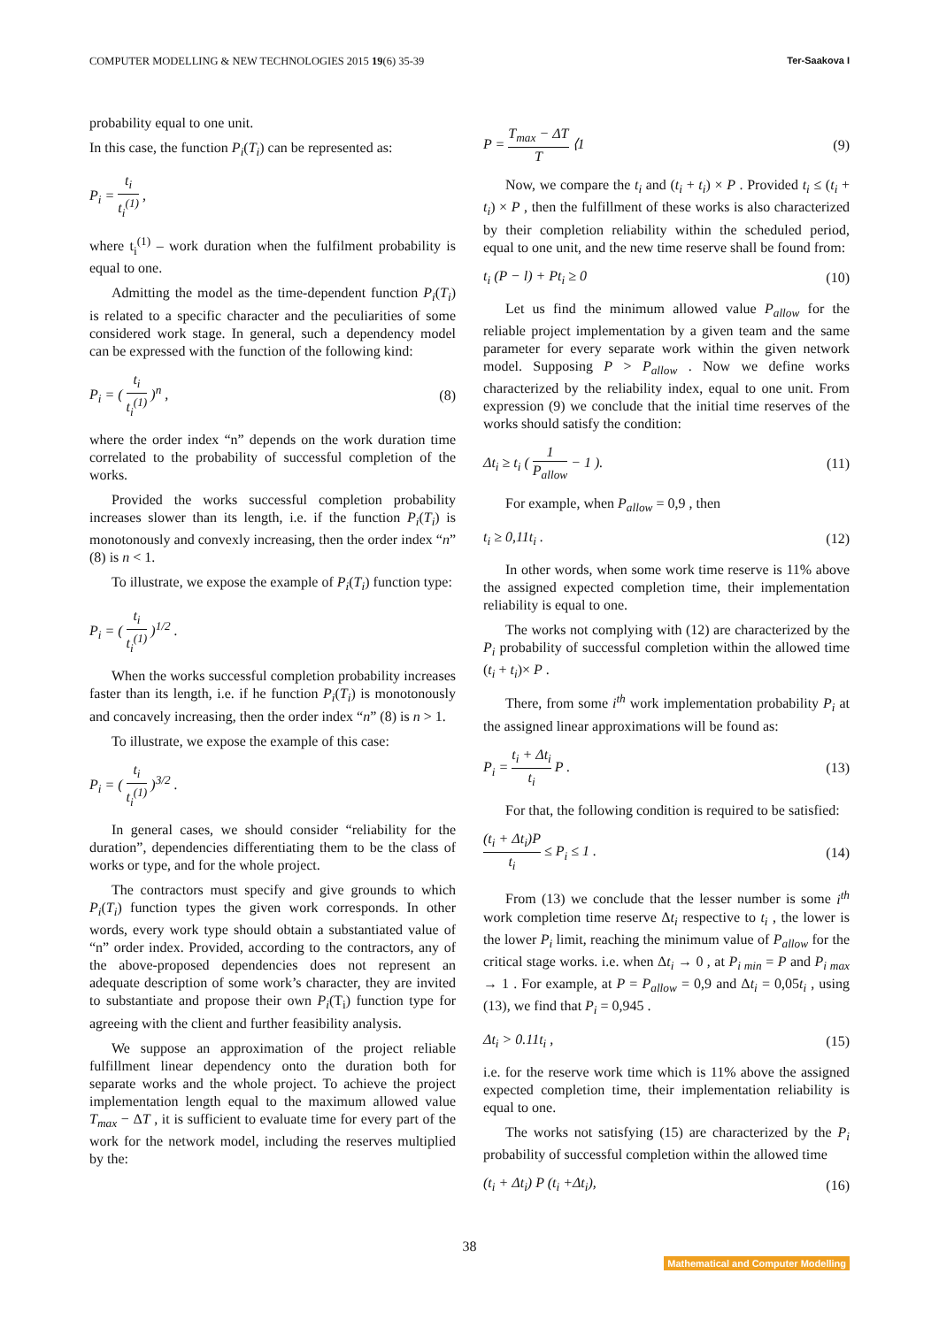COMPUTER MODELLING & NEW TECHNOLOGIES 2015 19(6) 35-39 Ter-Saakova I
probability equal to one unit.
In this case, the function P<sub>i</sub>(T<sub>i</sub>) can be represented as:
P<sub>i</sub> = t<sub>i</sub> t<sub>i</sub><sup>(1)</sup> ,
where t<sub>i</sub><sup>(1)</sup> – work duration when the fulfilment probability is equal to one.
Admitting the model as the time-dependent function P<sub>i</sub>(T<sub>i</sub>) is related to a specific character and the peculiarities of some considered work stage. In general, such a dependency model can be expressed with the function of the following kind:
P<sub>i</sub> = ( t<sub>i</sub> t<sub>i</sub><sup>(1)</sup> )<sup>n</sup> , (8)
where the order index “n” depends on the work duration time correlated to the probability of successful completion of the works.
Provided the works successful completion probability increases slower than its length, i.e. if the function P<sub>i</sub>(T<sub>i</sub>) is monotonously and convexly increasing, then the order index “n” (8) is n < 1.
To illustrate, we expose the example of P<sub>i</sub>(T<sub>i</sub>) function type:
P<sub>i</sub> = ( t<sub>i</sub> t<sub>i</sub><sup>(1)</sup> )<sup>1/2</sup> .
When the works successful completion probability increases faster than its length, i.e. if he function P<sub>i</sub>(T<sub>i</sub>) is monotonously and concavely increasing, then the order index “n” (8) is n > 1.
To illustrate, we expose the example of this case:
P<sub>i</sub> = ( t<sub>i</sub> t<sub>i</sub><sup>(1)</sup> )<sup>3/2</sup> .
In general cases, we should consider “reliability for the duration”, dependencies differentiating them to be the class of works or type, and for the whole project.
The contractors must specify and give grounds to which P<sub>i</sub>(T<sub>i</sub>) function types the given work corresponds. In other words, every work type should obtain a substantiated value of “n” order index. Provided, according to the contractors, any of the above-proposed dependencies does not represent an adequate description of some work’s character, they are invited to substantiate and propose their own P<sub>i</sub>(T<sub>i</sub>) function type for agreeing with the client and further feasibility analysis.
We suppose an approximation of the project reliable fulfillment linear dependency onto the duration both for separate works and the whole project. To achieve the project implementation length equal to the maximum allowed value T<sub>max</sub> − ΔT , it is sufficient to evaluate time for every part of the work for the network model, including the reserves multiplied by the:
P = T<sub>max</sub> − ΔT T ⟨1 (9)
Now, we compare the t<sub>i</sub> and (t<sub>i</sub> + t<sub>i</sub>) × P . Provided t<sub>i</sub> ≤ (t<sub>i</sub> + t<sub>i</sub>) × P , then the fulfillment of these works is also characterized by their completion reliability within the scheduled period, equal to one unit, and the new time reserve shall be found from:
t<sub>i</sub> (P − l) + Pt<sub>i</sub> ≥ 0 (10)
Let us find the minimum allowed value P<sub>allow</sub> for the reliable project implementation by a given team and the same parameter for every separate work within the given network model. Supposing P > P<sub>allow</sub> . Now we define works characterized by the reliability index, equal to one unit. From expression (9) we conclude that the initial time reserves of the works should satisfy the condition:
Δt<sub>i</sub> ≥ t<sub>i</sub> ( 1 P<sub>allow</sub> − 1 ). (11)
For example, when P<sub>allow</sub> = 0,9 , then
t<sub>i</sub> ≥ 0,11t<sub>i</sub> . (12)
In other words, when some work time reserve is 11% above the assigned expected completion time, their implementation reliability is equal to one.
The works not complying with (12) are characterized by the P<sub>i</sub> probability of successful completion within the allowed time (t<sub>i</sub> + t<sub>i</sub>)× P .
There, from some i<sup>th</sup> work implementation probability P<sub>i</sub> at the assigned linear approximations will be found as:
P<sub>i</sub> = t<sub>i</sub> + Δt<sub>i</sub> t<sub>i</sub> P . (13)
For that, the following condition is required to be satisfied:
(t<sub>i</sub> + Δt<sub>i</sub>)P t<sub>i</sub> ≤ P<sub>i</sub> ≤ 1 . (14)
From (13) we conclude that the lesser number is some i<sup>th</sup> work completion time reserve Δt<sub>i</sub> respective to t<sub>i</sub> , the lower is the lower P<sub>i</sub> limit, reaching the minimum value of P<sub>allow</sub> for the critical stage works. i.e. when Δt<sub>i</sub> → 0 , at P<sub>i min</sub> = P and P<sub>i max</sub> → 1 . For example, at P = P<sub>allow</sub> = 0,9 and Δt<sub>i</sub> = 0,05t<sub>i</sub> , using (13), we find that P<sub>i</sub> = 0,945 .
Δt<sub>i</sub> > 0.11t<sub>i</sub> , (15)
i.e. for the reserve work time which is 11% above the assigned expected completion time, their implementation reliability is equal to one.
The works not satisfying (15) are characterized by the P<sub>i</sub> probability of successful completion within the allowed time
(t<sub>i</sub> + Δt<sub>i</sub>) P (t<sub>i</sub> +Δt<sub>i</sub>), (16)
38
Mathematical and Computer Modelling